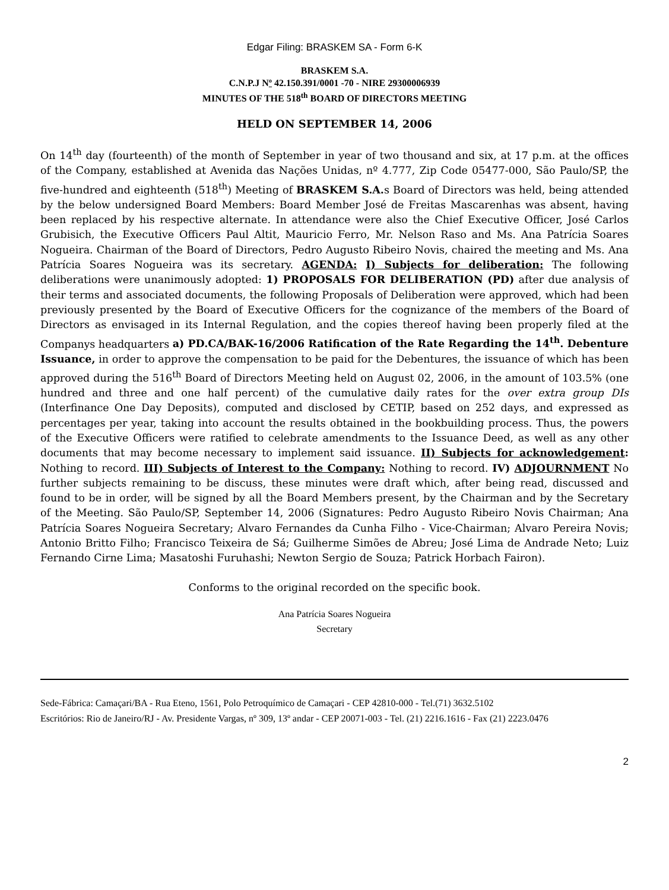Edgar Filing: BRASKEM SA - Form 6-K
BRASKEM S.A.
C.N.P.J Nº 42.150.391/0001 -70 - NIRE 29300006939
MINUTES OF THE 518<sup>th</sup> BOARD OF DIRECTORS MEETING
HELD ON SEPTEMBER 14, 2006
On 14<sup>th</sup> day (fourteenth) of the month of September in year of two thousand and six, at 17 p.m. at the offices of the Company, established at Avenida das Nações Unidas, nº 4.777, Zip Code 05477-000, São Paulo/SP, the five-hundred and eighteenth (518<sup>th</sup>) Meeting of BRASKEM S.A. s Board of Directors was held, being attended by the below undersigned Board Members: Board Member José de Freitas Mascarenhas was absent, having been replaced by his respective alternate. In attendance were also the Chief Executive Officer, José Carlos Grubisich, the Executive Officers Paul Altit, Mauricio Ferro, Mr. Nelson Raso and Ms. Ana Patrícia Soares Nogueira. Chairman of the Board of Directors, Pedro Augusto Ribeiro Novis, chaired the meeting and Ms. Ana Patrícia Soares Nogueira was its secretary. AGENDA: I) Subjects for deliberation: The following deliberations were unanimously adopted: 1) PROPOSALS FOR DELIBERATION (PD) after due analysis of their terms and associated documents, the following Proposals of Deliberation were approved, which had been previously presented by the Board of Executive Officers for the cognizance of the members of the Board of Directors as envisaged in its Internal Regulation, and the copies thereof having been properly filed at the Companys headquarters a) PD.CA/BAK-16/2006 Ratification of the Rate Regarding the 14<sup>th</sup>. Debenture Issuance, in order to approve the compensation to be paid for the Debentures, the issuance of which has been approved during the 516<sup>th</sup> Board of Directors Meeting held on August 02, 2006, in the amount of 103.5% (one hundred and three and one half percent) of the cumulative daily rates for the over extra group DIs (Interfinance One Day Deposits), computed and disclosed by CETIP, based on 252 days, and expressed as percentages per year, taking into account the results obtained in the bookbuilding process. Thus, the powers of the Executive Officers were ratified to celebrate amendments to the Issuance Deed, as well as any other documents that may become necessary to implement said issuance. II) Subjects for acknowledgement: Nothing to record. III) Subjects of Interest to the Company: Nothing to record. IV) ADJOURNMENT No further subjects remaining to be discuss, these minutes were draft which, after being read, discussed and found to be in order, will be signed by all the Board Members present, by the Chairman and by the Secretary of the Meeting. São Paulo/SP, September 14, 2006 (Signatures: Pedro Augusto Ribeiro Novis Chairman; Ana Patrícia Soares Nogueira Secretary; Alvaro Fernandes da Cunha Filho - Vice-Chairman; Alvaro Pereira Novis; Antonio Britto Filho; Francisco Teixeira de Sá; Guilherme Simões de Abreu; José Lima de Andrade Neto; Luiz Fernando Cirne Lima; Masatoshi Furuhashi; Newton Sergio de Souza; Patrick Horbach Fairon).
Conforms to the original recorded on the specific book.
Ana Patrícia Soares Nogueira
Secretary
Sede-Fábrica: Camaçari/BA - Rua Eteno, 1561, Polo Petroquímico de Camaçari - CEP 42810-000 - Tel.(71) 3632.5102
Escritórios: Rio de Janeiro/RJ - Av. Presidente Vargas, nº 309, 13º andar - CEP 20071-003 - Tel. (21) 2216.1616 - Fax (21) 2223.0476
2